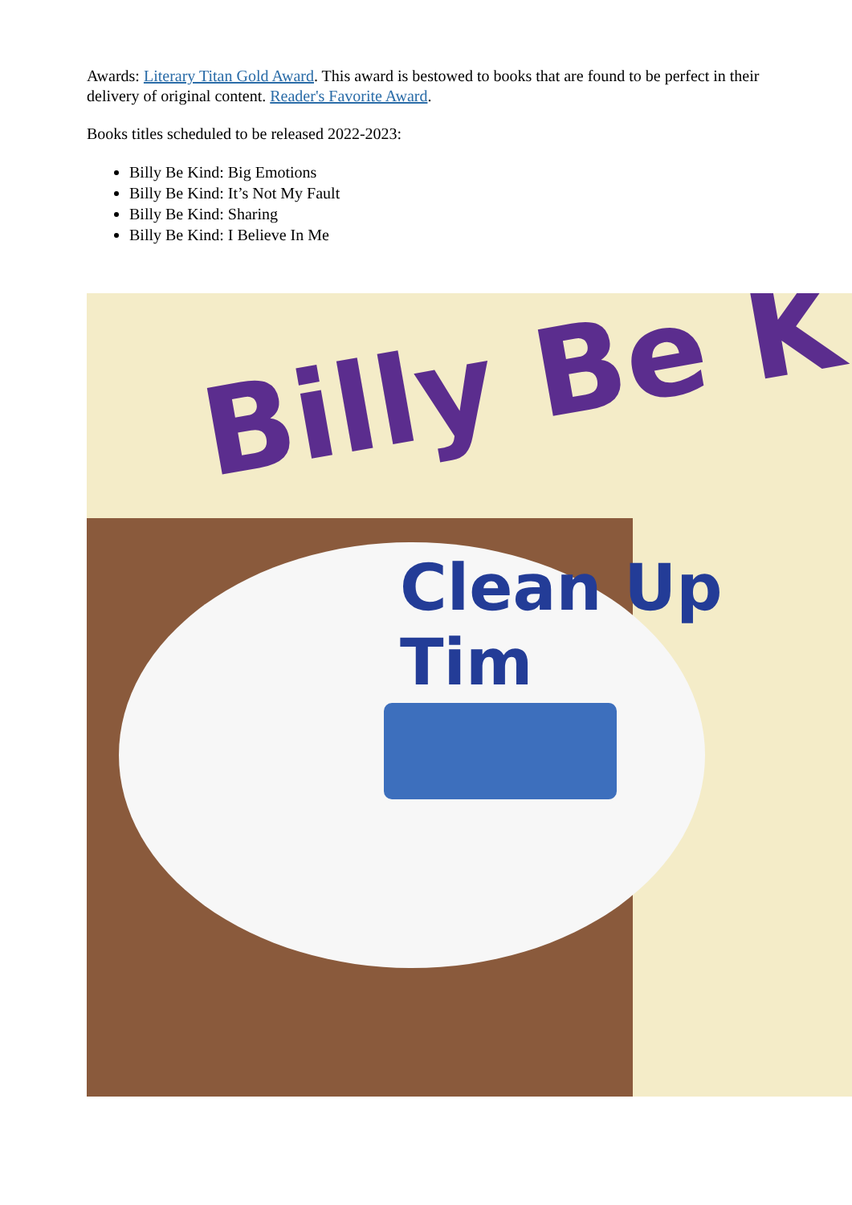Awards: Literary Titan Gold Award. This award is bestowed to books that are found to be perfect in their delivery of original content. Reader's Favorite Award.
Books titles scheduled to be released 2022-2023:
Billy Be Kind: Big Emotions
Billy Be Kind: It’s Not My Fault
Billy Be Kind: Sharing
Billy Be Kind: I Believe In Me
Billy Be K
Clean Up Tim